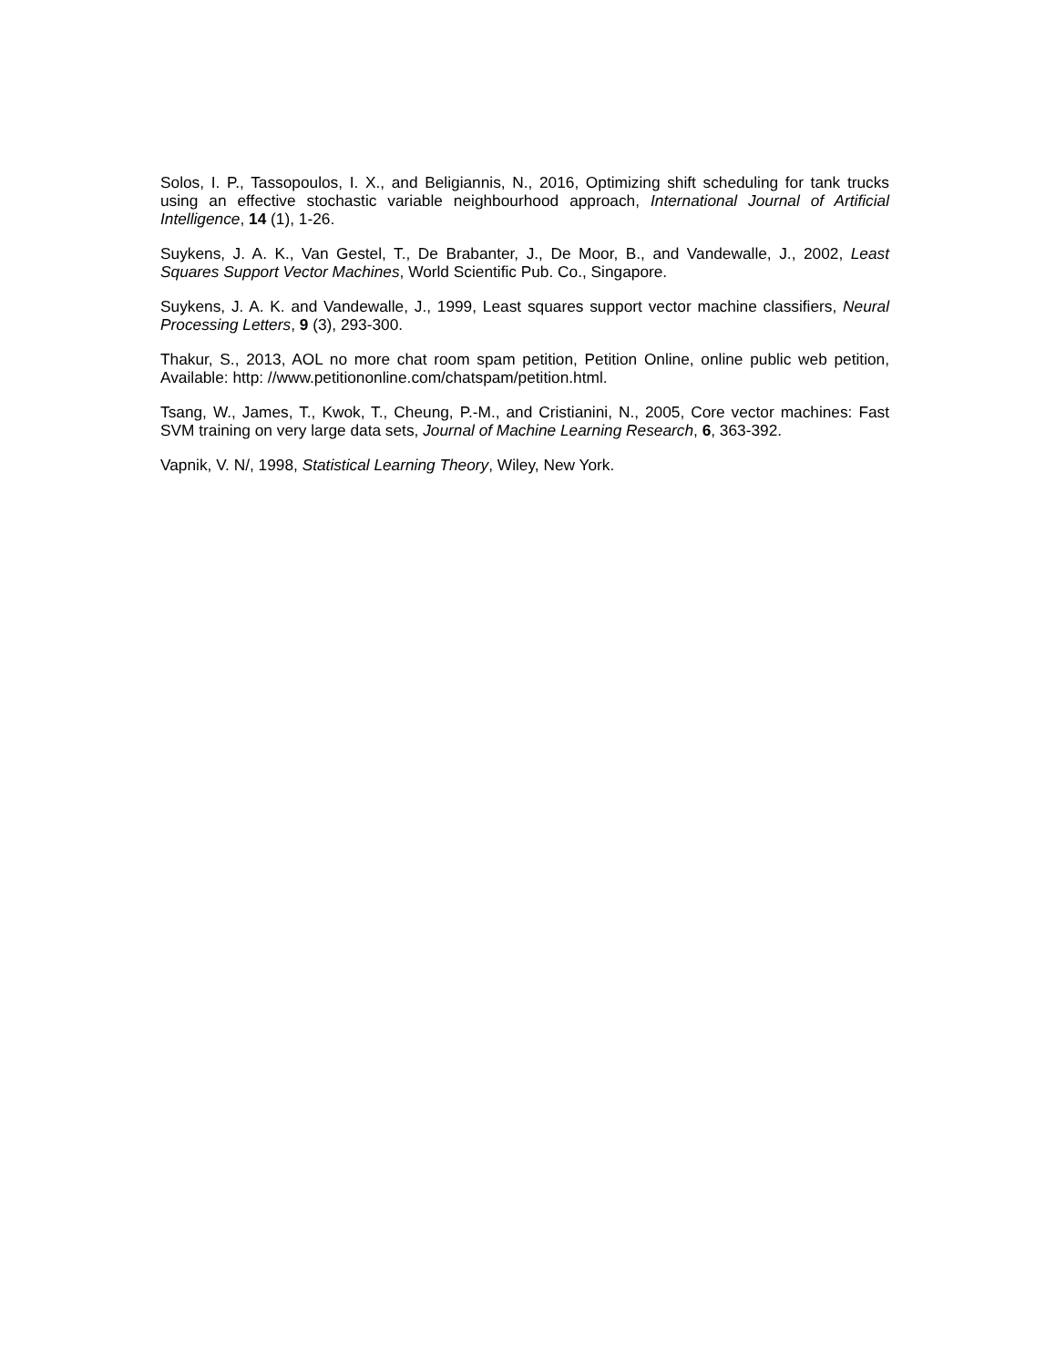Solos, I. P., Tassopoulos, I. X., and Beligiannis, N., 2016, Optimizing shift scheduling for tank trucks using an effective stochastic variable neighbourhood approach, International Journal of Artificial Intelligence, 14 (1), 1-26.
Suykens, J. A. K., Van Gestel, T., De Brabanter, J., De Moor, B., and Vandewalle, J., 2002, Least Squares Support Vector Machines, World Scientific Pub. Co., Singapore.
Suykens, J. A. K. and Vandewalle, J., 1999, Least squares support vector machine classifiers, Neural Processing Letters, 9 (3), 293-300.
Thakur, S., 2013, AOL no more chat room spam petition, Petition Online, online public web petition, Available: http: //www.petitiononline.com/chatspam/petition.html.
Tsang, W., James, T., Kwok, T., Cheung, P.-M., and Cristianini, N., 2005, Core vector machines: Fast SVM training on very large data sets, Journal of Machine Learning Research, 6, 363-392.
Vapnik, V. N/, 1998, Statistical Learning Theory, Wiley, New York.